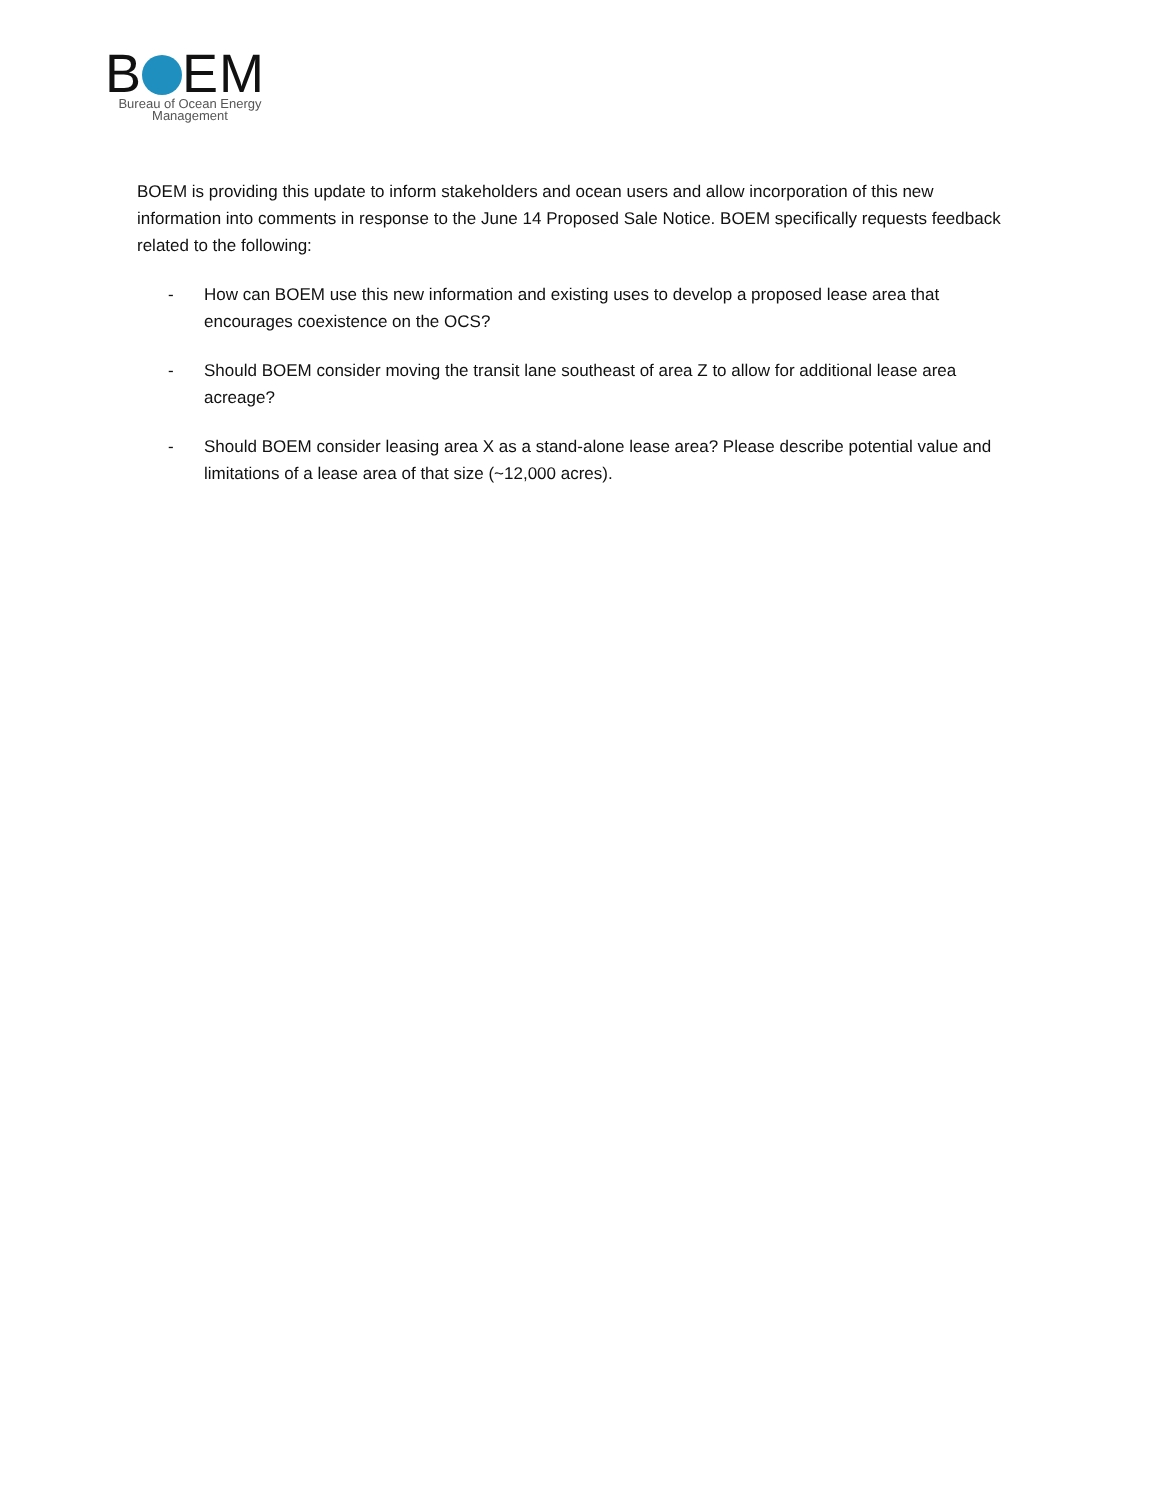B EM
Bureau of Ocean Energy
Management
BOEM is providing this update to inform stakeholders and ocean users and allow incorporation of this new information into comments in response to the June 14 Proposed Sale Notice. BOEM specifically requests feedback related to the following:
- How can BOEM use this new information and existing uses to develop a proposed lease area that encourages coexistence on the OCS?
- Should BOEM consider moving the transit lane southeast of area Z to allow for additional lease area acreage?
- Should BOEM consider leasing area X as a stand-alone lease area? Please describe potential value and limitations of a lease area of that size (~12,000 acres).